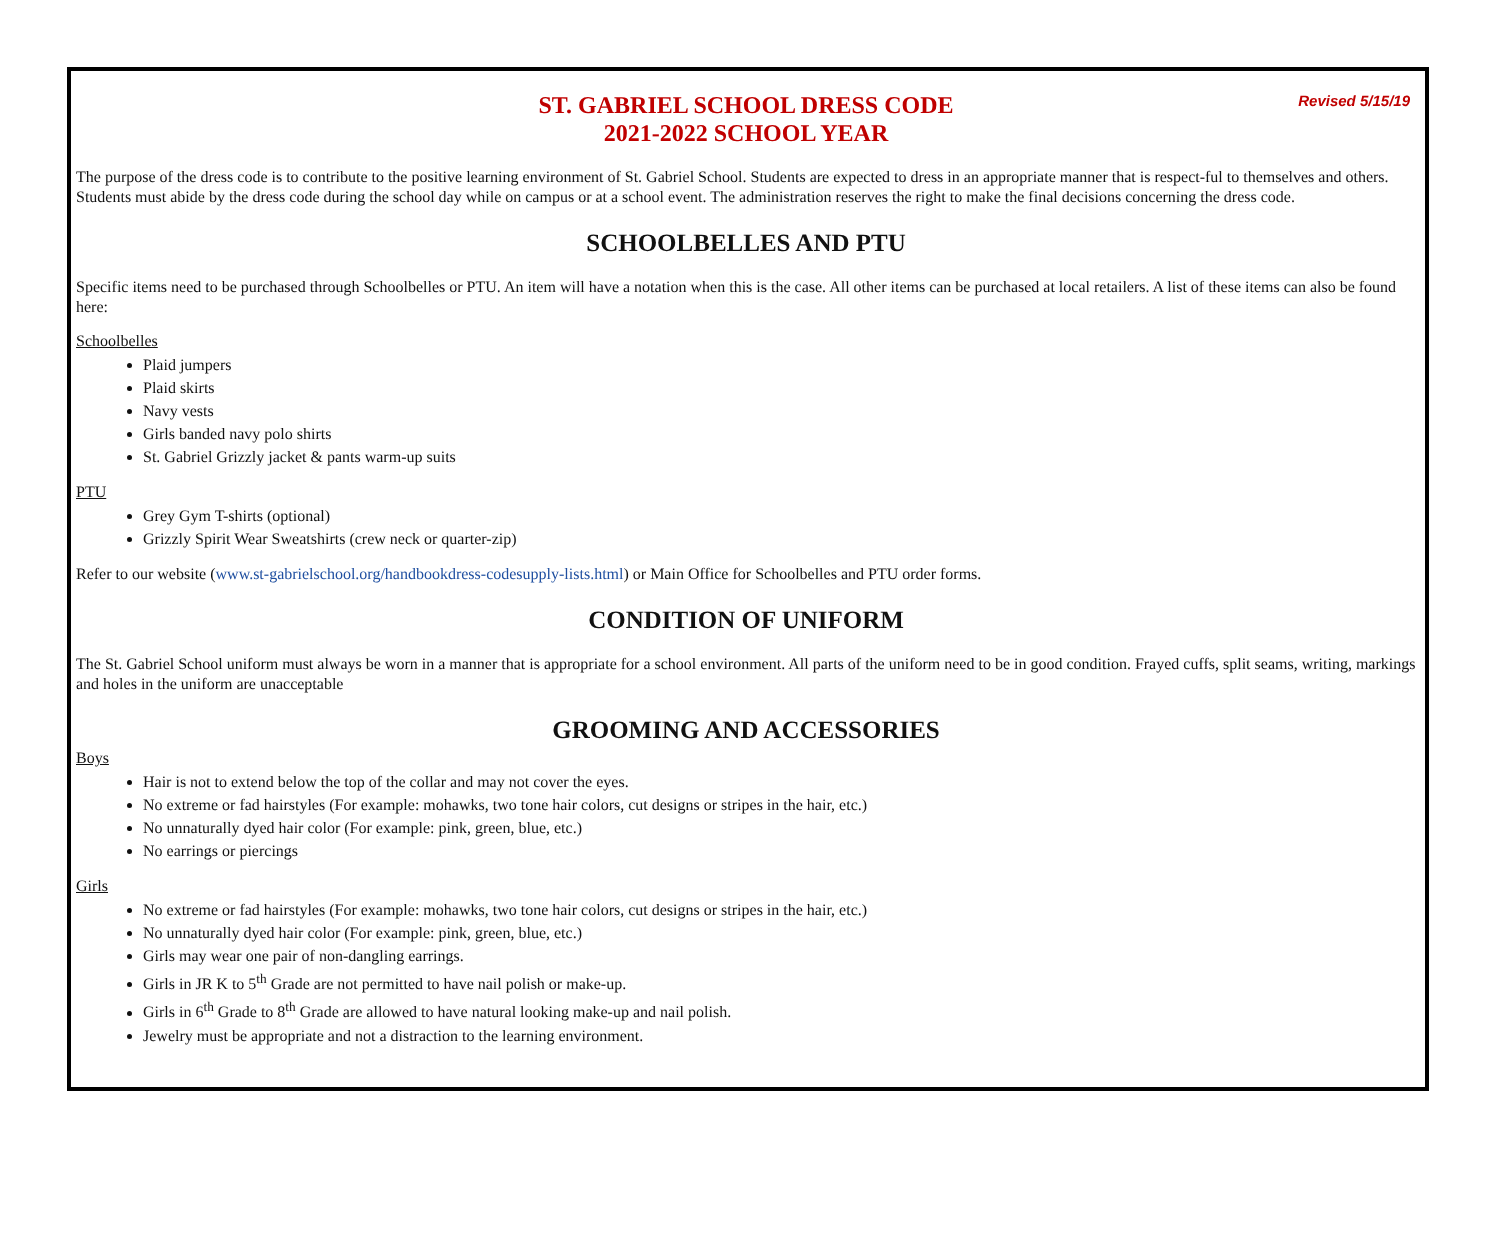Revised 5/15/19
ST. GABRIEL SCHOOL DRESS CODE
2021-2022 SCHOOL YEAR
The purpose of the dress code is to contribute to the positive learning environment of St. Gabriel School. Students are expected to dress in an appropriate manner that is respect-ful to themselves and others. Students must abide by the dress code during the school day while on campus or at a school event. The administration reserves the right to make the final decisions concerning the dress code.
SCHOOLBELLES AND PTU
Specific items need to be purchased through Schoolbelles or PTU. An item will have a notation when this is the case. All other items can be purchased at local retailers. A list of these items can also be found here:
Schoolbelles
Plaid jumpers
Plaid skirts
Navy vests
Girls banded navy polo shirts
St. Gabriel Grizzly jacket & pants warm-up suits
PTU
Grey Gym T-shirts (optional)
Grizzly Spirit Wear Sweatshirts (crew neck or quarter-zip)
Refer to our website (www.st-gabrielschool.org/handbookdress-codesupply-lists.html) or Main Office for Schoolbelles and PTU order forms.
CONDITION OF UNIFORM
The St. Gabriel School uniform must always be worn in a manner that is appropriate for a school environment. All parts of the uniform need to be in good condition. Frayed cuffs, split seams, writing, markings and holes in the uniform are unacceptable
GROOMING AND ACCESSORIES
Boys
Hair is not to extend below the top of the collar and may not cover the eyes.
No extreme or fad hairstyles (For example: mohawks, two tone hair colors, cut designs or stripes in the hair, etc.)
No unnaturally dyed hair color (For example: pink, green, blue, etc.)
No earrings or piercings
Girls
No extreme or fad hairstyles (For example: mohawks, two tone hair colors, cut designs or stripes in the hair, etc.)
No unnaturally dyed hair color (For example: pink, green, blue, etc.)
Girls may wear one pair of non-dangling earrings.
Girls in JR K to 5<sup>th</sup> Grade are not permitted to have nail polish or make-up.
Girls in 6<sup>th</sup> Grade to 8<sup>th</sup> Grade are allowed to have natural looking make-up and nail polish.
Jewelry must be appropriate and not a distraction to the learning environment.